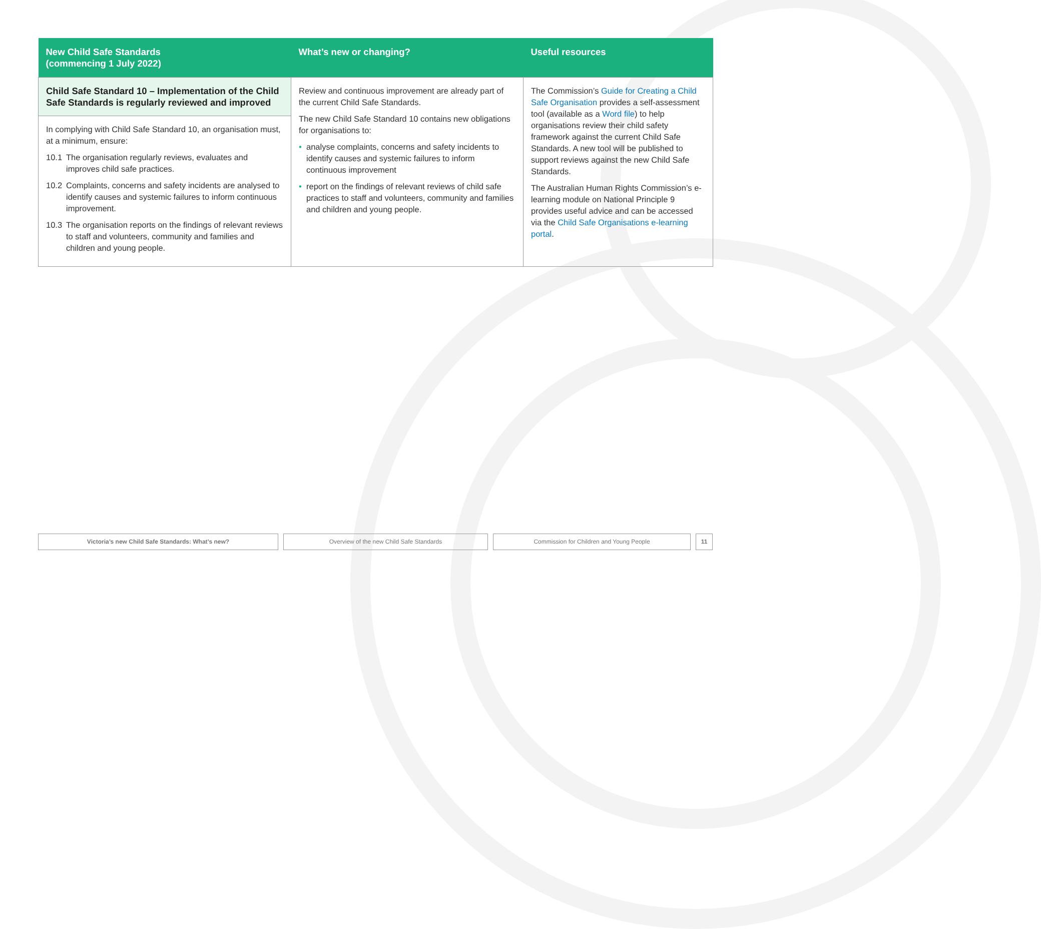| New Child Safe Standards (commencing 1 July 2022) | What’s new or changing? | Useful resources |
| --- | --- | --- |
| Child Safe Standard 10 – Implementation of the Child Safe Standards is regularly reviewed and improved In complying with Child Safe Standard 10, an organisation must, at a minimum, ensure: 10.1 The organisation regularly reviews, evaluates and improves child safe practices. 10.2 Complaints, concerns and safety incidents are analysed to identify causes and systemic failures to inform continuous improvement. 10.3 The organisation reports on the findings of relevant reviews to staff and volunteers, community and families and children and young people. | Review and continuous improvement are already part of the current Child Safe Standards. The new Child Safe Standard 10 contains new obligations for organisations to: • analyse complaints, concerns and safety incidents to identify causes and systemic failures to inform continuous improvement • report on the findings of relevant reviews of child safe practices to staff and volunteers, community and families and children and young people. | The Commission’s Guide for Creating a Child Safe Organisation provides a self-assessment tool (available as a Word file ) to help organisations review their child safety framework against the current Child Safe Standards. A new tool will be published to support reviews against the new Child Safe Standards. The Australian Human Rights Commission’s e-learning module on National Principle 9 provides useful advice and can be accessed via the Child Safe Organisations e-learning portal . |
Victoria’s new Child Safe Standards: What’s new? Overview of the new Child Safe Standards Commission for Children and Young People 11